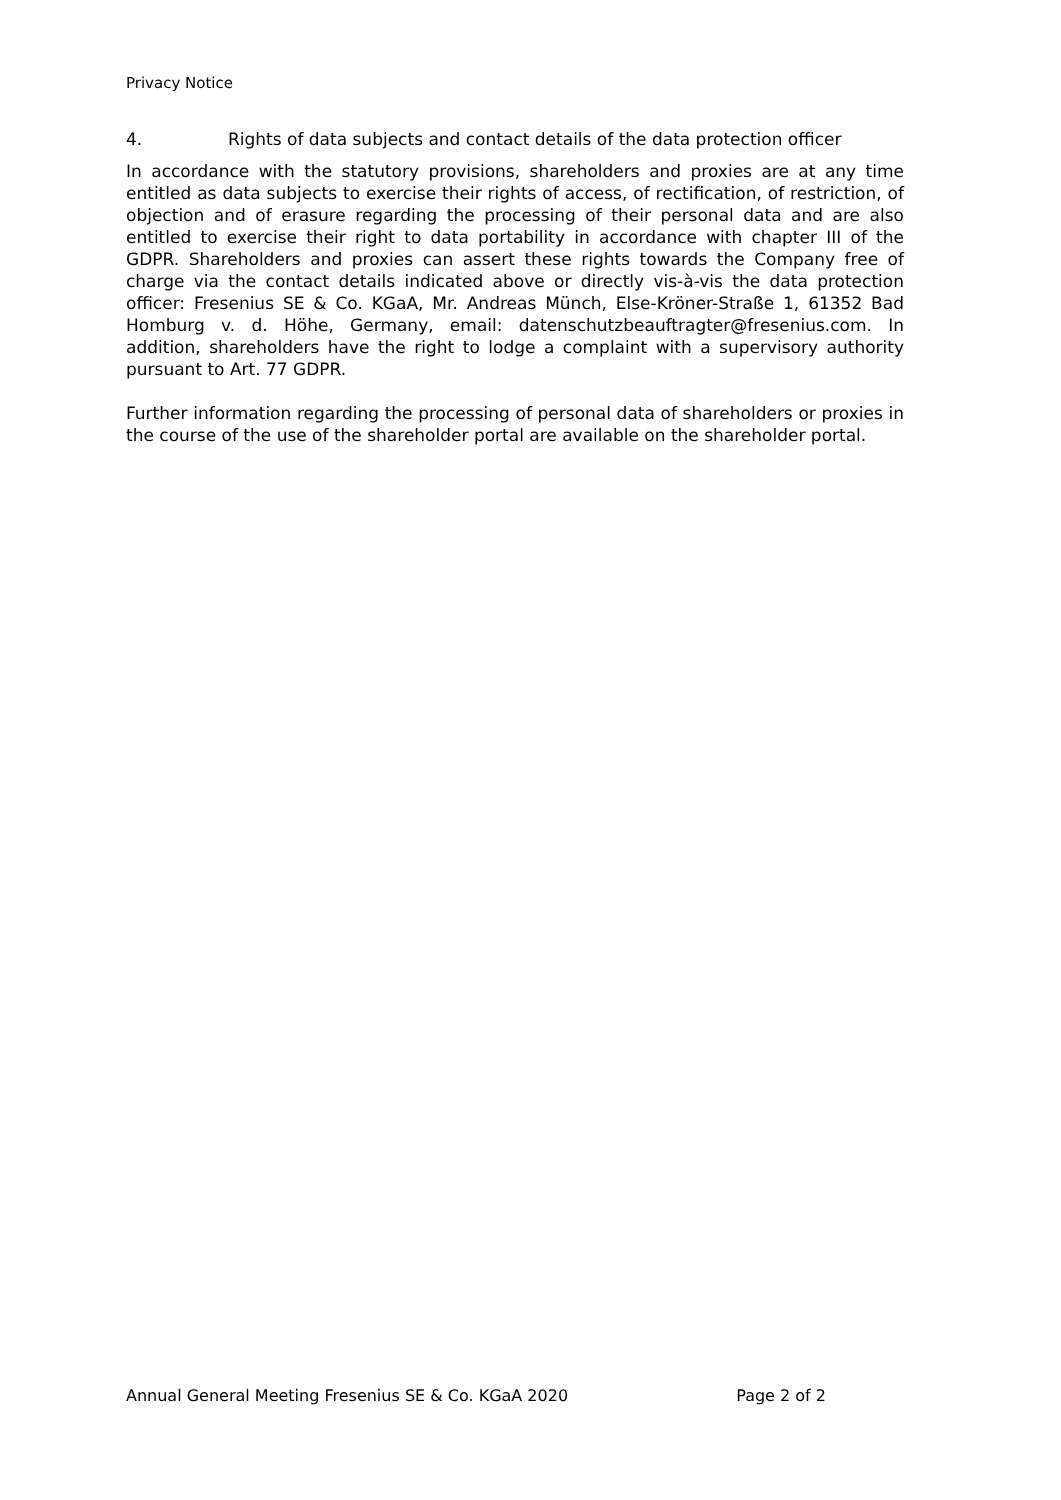Privacy Notice
4. Rights of data subjects and contact details of the data protection officer
In accordance with the statutory provisions, shareholders and proxies are at any time entitled as data subjects to exercise their rights of access, of rectification, of restriction, of objection and of erasure regarding the processing of their personal data and are also entitled to exercise their right to data portability in accordance with chapter III of the GDPR. Shareholders and proxies can assert these rights towards the Company free of charge via the contact details indicated above or directly vis-à-vis the data protection officer: Fresenius SE & Co. KGaA, Mr. Andreas Münch, Else-Kröner-Straße 1, 61352 Bad Homburg v. d. Höhe, Germany, email: datenschutzbeauftragter@fresenius.com. In addition, shareholders have the right to lodge a complaint with a supervisory authority pursuant to Art. 77 GDPR.
Further information regarding the processing of personal data of shareholders or proxies in the course of the use of the shareholder portal are available on the shareholder portal.
Annual General Meeting Fresenius SE & Co. KGaA 2020 Page 2 of 2